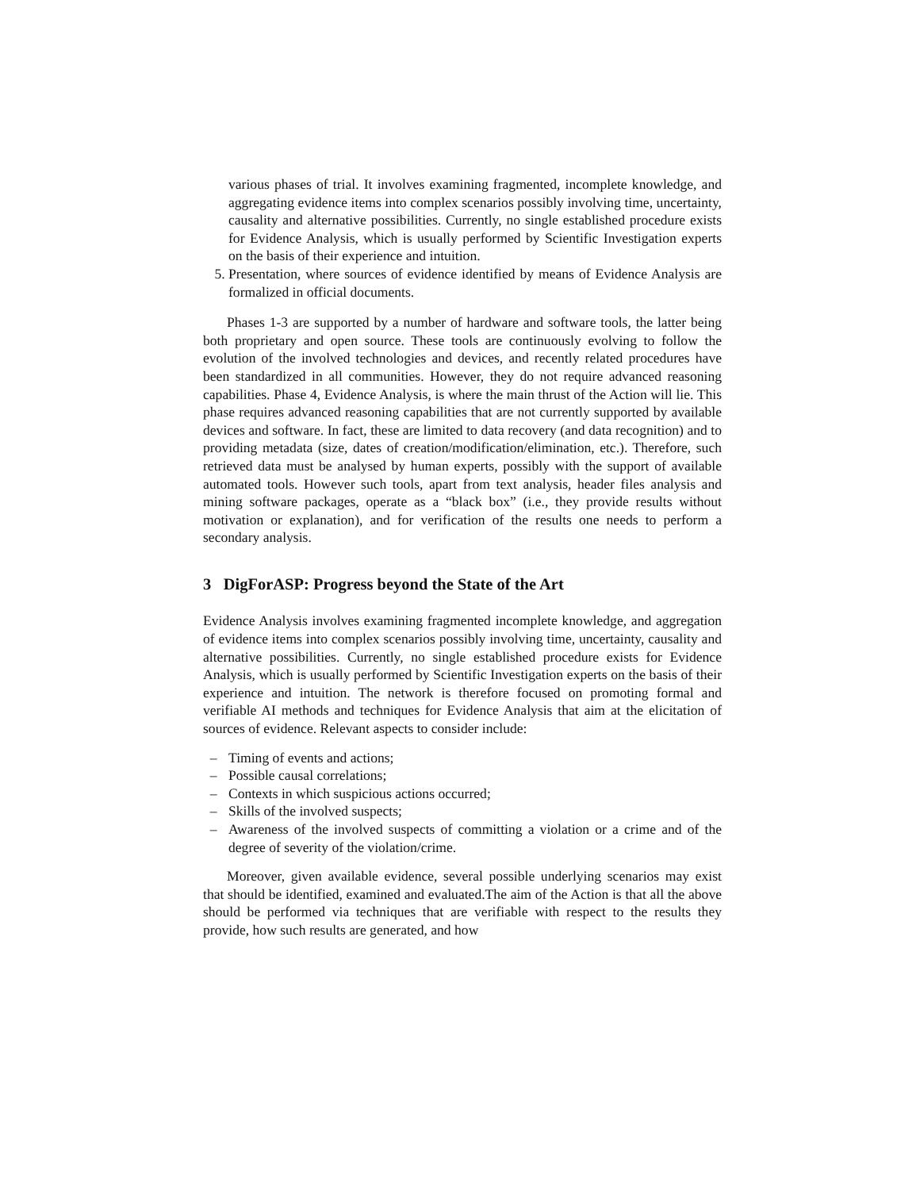various phases of trial. It involves examining fragmented, incomplete knowledge, and aggregating evidence items into complex scenarios possibly involving time, uncertainty, causality and alternative possibilities. Currently, no single established procedure exists for Evidence Analysis, which is usually performed by Scientific Investigation experts on the basis of their experience and intuition.
5. Presentation, where sources of evidence identified by means of Evidence Analysis are formalized in official documents.
Phases 1-3 are supported by a number of hardware and software tools, the latter being both proprietary and open source. These tools are continuously evolving to follow the evolution of the involved technologies and devices, and recently related procedures have been standardized in all communities. However, they do not require advanced reasoning capabilities. Phase 4, Evidence Analysis, is where the main thrust of the Action will lie. This phase requires advanced reasoning capabilities that are not currently supported by available devices and software. In fact, these are limited to data recovery (and data recognition) and to providing metadata (size, dates of creation/modification/elimination, etc.). Therefore, such retrieved data must be analysed by human experts, possibly with the support of available automated tools. However such tools, apart from text analysis, header files analysis and mining software packages, operate as a “black box” (i.e., they provide results without motivation or explanation), and for verification of the results one needs to perform a secondary analysis.
3 DigForASP: Progress beyond the State of the Art
Evidence Analysis involves examining fragmented incomplete knowledge, and aggregation of evidence items into complex scenarios possibly involving time, uncertainty, causality and alternative possibilities. Currently, no single established procedure exists for Evidence Analysis, which is usually performed by Scientific Investigation experts on the basis of their experience and intuition. The network is therefore focused on promoting formal and verifiable AI methods and techniques for Evidence Analysis that aim at the elicitation of sources of evidence. Relevant aspects to consider include:
– Timing of events and actions;
– Possible causal correlations;
– Contexts in which suspicious actions occurred;
– Skills of the involved suspects;
– Awareness of the involved suspects of committing a violation or a crime and of the degree of severity of the violation/crime.
Moreover, given available evidence, several possible underlying scenarios may exist that should be identified, examined and evaluated.The aim of the Action is that all the above should be performed via techniques that are verifiable with respect to the results they provide, how such results are generated, and how